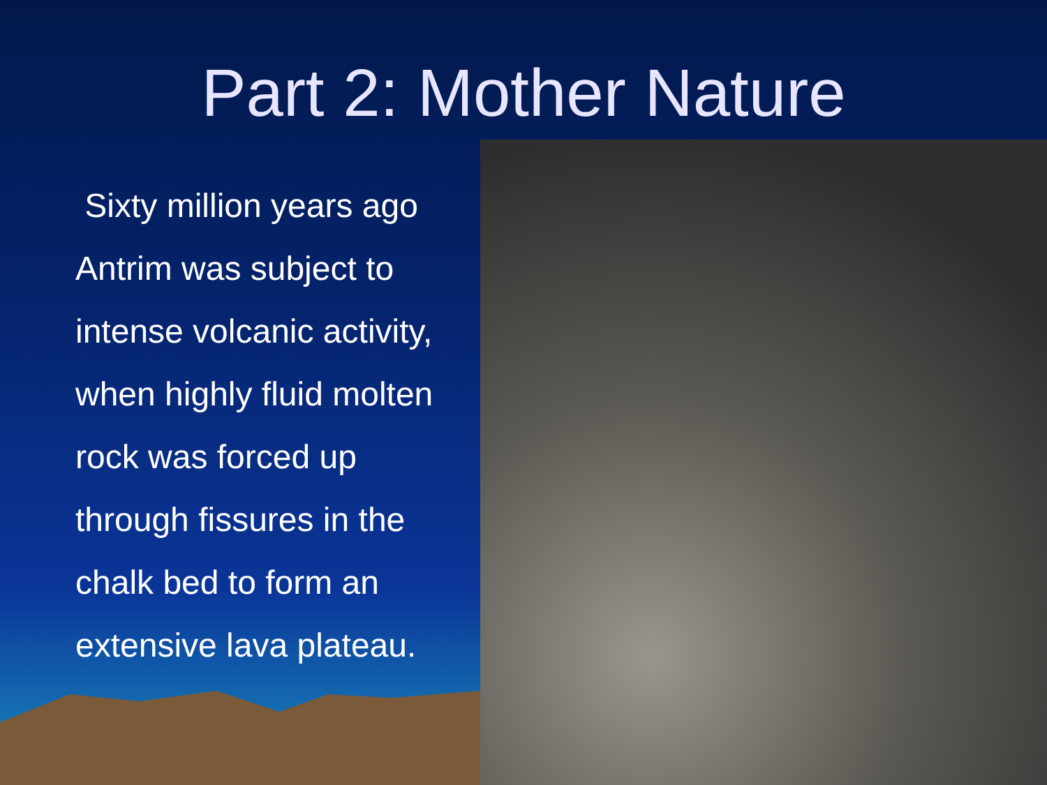Part 2: Mother Nature
Sixty million years ago Antrim was subject to intense volcanic activity, when highly fluid molten rock was forced up through fissures in the chalk bed to form an extensive lava plateau.